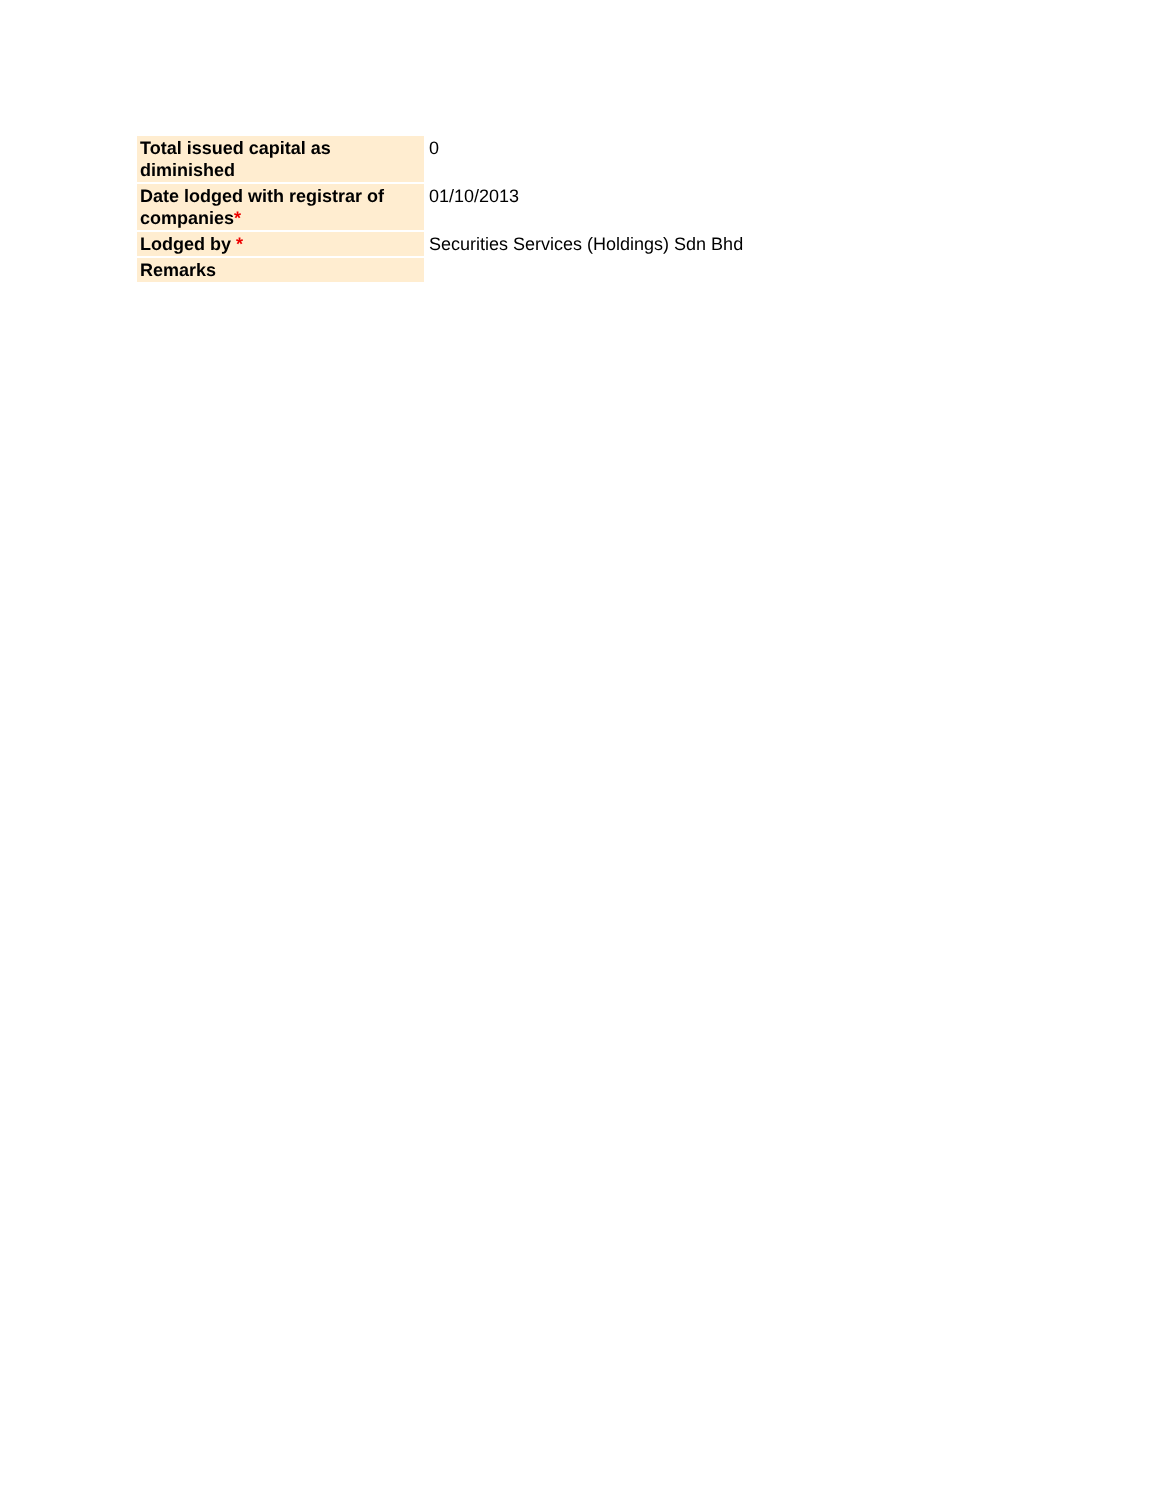| Total issued capital as diminished | 0 |
| Date lodged with registrar of companies * | 01/10/2013 |
| Lodged by * | Securities Services (Holdings) Sdn Bhd |
| Remarks | |